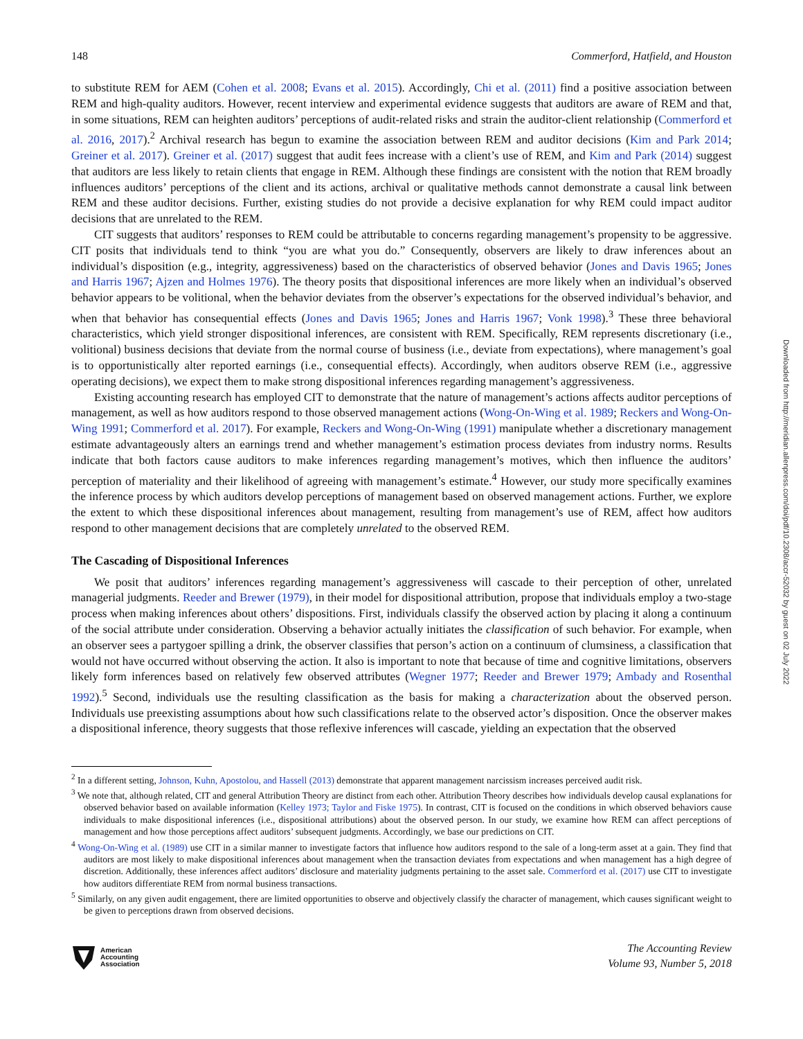148 Commerford, Hatfield, and Houston
to substitute REM for AEM (Cohen et al. 2008; Evans et al. 2015). Accordingly, Chi et al. (2011) find a positive association between REM and high-quality auditors. However, recent interview and experimental evidence suggests that auditors are aware of REM and that, in some situations, REM can heighten auditors’ perceptions of audit-related risks and strain the auditor-client relationship (Commerford et al. 2016, 2017).<sup>2</sup> Archival research has begun to examine the association between REM and auditor decisions (Kim and Park 2014; Greiner et al. 2017). Greiner et al. (2017) suggest that audit fees increase with a client’s use of REM, and Kim and Park (2014) suggest that auditors are less likely to retain clients that engage in REM. Although these findings are consistent with the notion that REM broadly influences auditors’ perceptions of the client and its actions, archival or qualitative methods cannot demonstrate a causal link between REM and these auditor decisions. Further, existing studies do not provide a decisive explanation for why REM could impact auditor decisions that are unrelated to the REM.
CIT suggests that auditors’ responses to REM could be attributable to concerns regarding management’s propensity to be aggressive. CIT posits that individuals tend to think “you are what you do.” Consequently, observers are likely to draw inferences about an individual’s disposition (e.g., integrity, aggressiveness) based on the characteristics of observed behavior (Jones and Davis 1965; Jones and Harris 1967; Ajzen and Holmes 1976). The theory posits that dispositional inferences are more likely when an individual’s observed behavior appears to be volitional, when the behavior deviates from the observer’s expectations for the observed individual’s behavior, and when that behavior has consequential effects (Jones and Davis 1965; Jones and Harris 1967; Vonk 1998).<sup>3</sup> These three behavioral characteristics, which yield stronger dispositional inferences, are consistent with REM. Specifically, REM represents discretionary (i.e., volitional) business decisions that deviate from the normal course of business (i.e., deviate from expectations), where management’s goal is to opportunistically alter reported earnings (i.e., consequential effects). Accordingly, when auditors observe REM (i.e., aggressive operating decisions), we expect them to make strong dispositional inferences regarding management’s aggressiveness.
Existing accounting research has employed CIT to demonstrate that the nature of management’s actions affects auditor perceptions of management, as well as how auditors respond to those observed management actions (Wong-On-Wing et al. 1989; Reckers and Wong-On-Wing 1991; Commerford et al. 2017). For example, Reckers and Wong-On-Wing (1991) manipulate whether a discretionary management estimate advantageously alters an earnings trend and whether management’s estimation process deviates from industry norms. Results indicate that both factors cause auditors to make inferences regarding management’s motives, which then influence the auditors’ perception of materiality and their likelihood of agreeing with management’s estimate.<sup>4</sup> However, our study more specifically examines the inference process by which auditors develop perceptions of management based on observed management actions. Further, we explore the extent to which these dispositional inferences about management, resulting from management’s use of REM, affect how auditors respond to other management decisions that are completely unrelated to the observed REM.
The Cascading of Dispositional Inferences
We posit that auditors’ inferences regarding management’s aggressiveness will cascade to their perception of other, unrelated managerial judgments. Reeder and Brewer (1979), in their model for dispositional attribution, propose that individuals employ a two-stage process when making inferences about others’ dispositions. First, individuals classify the observed action by placing it along a continuum of the social attribute under consideration. Observing a behavior actually initiates the classification of such behavior. For example, when an observer sees a partygoer spilling a drink, the observer classifies that person’s action on a continuum of clumsiness, a classification that would not have occurred without observing the action. It also is important to note that because of time and cognitive limitations, observers likely form inferences based on relatively few observed attributes (Wegner 1977; Reeder and Brewer 1979; Ambady and Rosenthal 1992).<sup>5</sup> Second, individuals use the resulting classification as the basis for making a characterization about the observed person. Individuals use preexisting assumptions about how such classifications relate to the observed actor’s disposition. Once the observer makes a dispositional inference, theory suggests that those reflexive inferences will cascade, yielding an expectation that the observed
<sup>2</sup> In a different setting, Johnson, Kuhn, Apostolou, and Hassell (2013) demonstrate that apparent management narcissism increases perceived audit risk.
<sup>3</sup> We note that, although related, CIT and general Attribution Theory are distinct from each other. Attribution Theory describes how individuals develop causal explanations for observed behavior based on available information (Kelley 1973; Taylor and Fiske 1975). In contrast, CIT is focused on the conditions in which observed behaviors cause individuals to make dispositional inferences (i.e., dispositional attributions) about the observed person. In our study, we examine how REM can affect perceptions of management and how those perceptions affect auditors’ subsequent judgments. Accordingly, we base our predictions on CIT.
<sup>4</sup> Wong-On-Wing et al. (1989) use CIT in a similar manner to investigate factors that influence how auditors respond to the sale of a long-term asset at a gain. They find that auditors are most likely to make dispositional inferences about management when the transaction deviates from expectations and when management has a high degree of discretion. Additionally, these inferences affect auditors’ disclosure and materiality judgments pertaining to the asset sale. Commerford et al. (2017) use CIT to investigate how auditors differentiate REM from normal business transactions.
<sup>5</sup> Similarly, on any given audit engagement, there are limited opportunities to observe and objectively classify the character of management, which causes significant weight to be given to perceptions drawn from observed decisions.
American
Accounting
Association
The Accounting Review
Volume 93, Number 5, 2018
Downloaded from http://meridian.allenpress.com/doi/pdf/10.2308/accr-52032 by guest on 02 July 2022